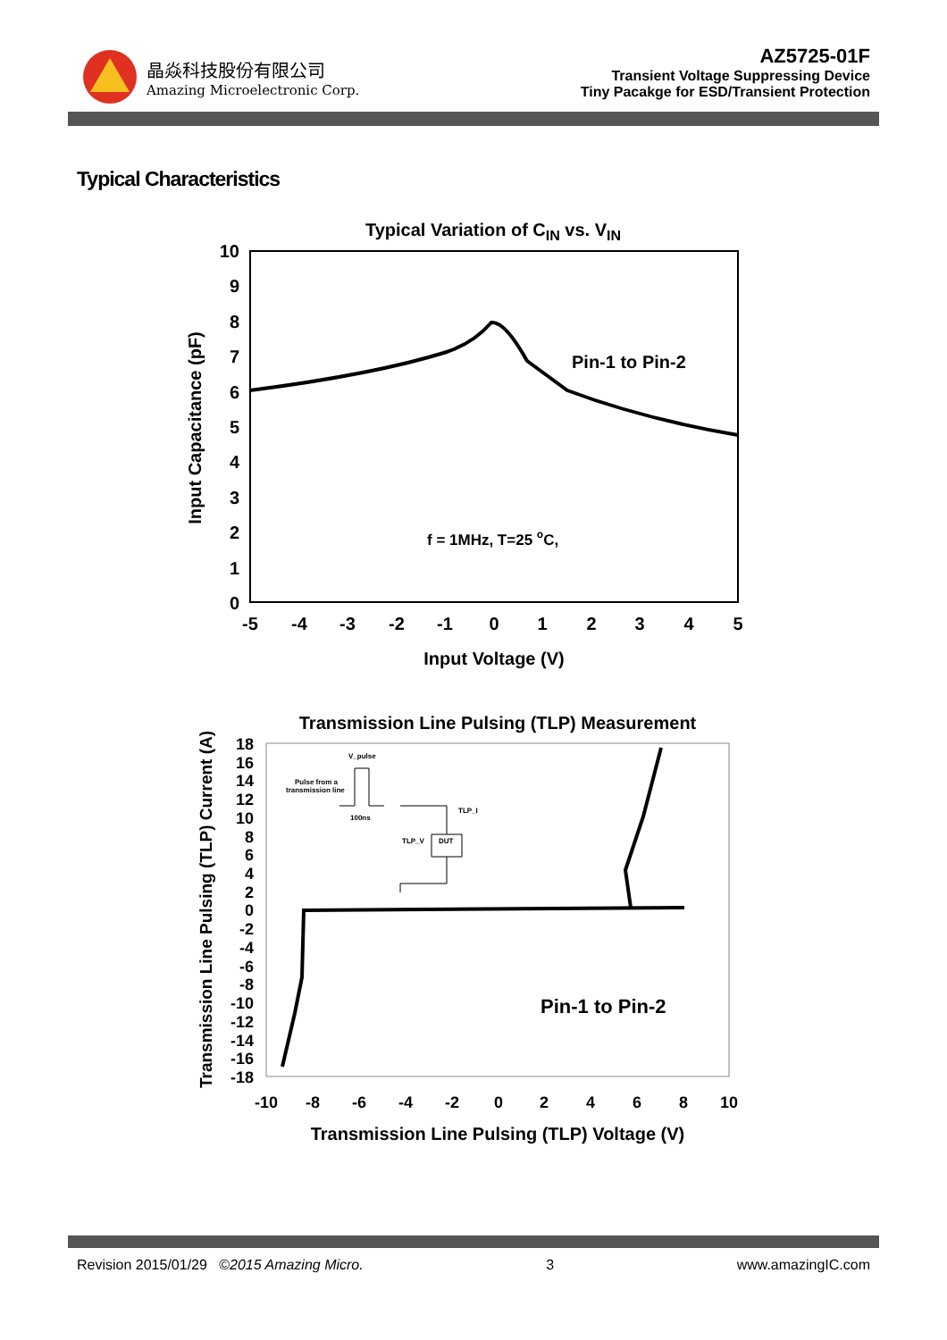晶焱科技股份有限公司
Amazing Microelectronic Corp.
AZ5725-01F
Transient Voltage Suppressing Device
Tiny Pacakge for ESD/Transient Protection
Typical Characteristics
Typical Variation of CIN vs. VIN
10
9
8
7
6
5
4
3
2
1
0
-5
-4
-3
-2
-1
0
1
2
3
4
5
Input Voltage (V)
Input Capacitance (pF)
Pin-1 to Pin-2
f = 1MHz, T=25 oC,
Transmission Line Pulsing (TLP) Measurement
18
16
14
12
10
8
6
4
2
0
-2
-4
-6
-8
-10
-12
-14
-16
-18
-10
-8
-6
-4
-2
0
2
4
6
8
10
Transmission Line Pulsing (TLP) Voltage (V)
Transmission Line Pulsing (TLP) Current (A)
Pin-1 to Pin-2
V_pulse
Pulse from a
transmission line
100ns
TLP_I
TLP_V
DUT
Revision 2015/01/29 ©2015 Amazing Micro. 3 www.amazingIC.com